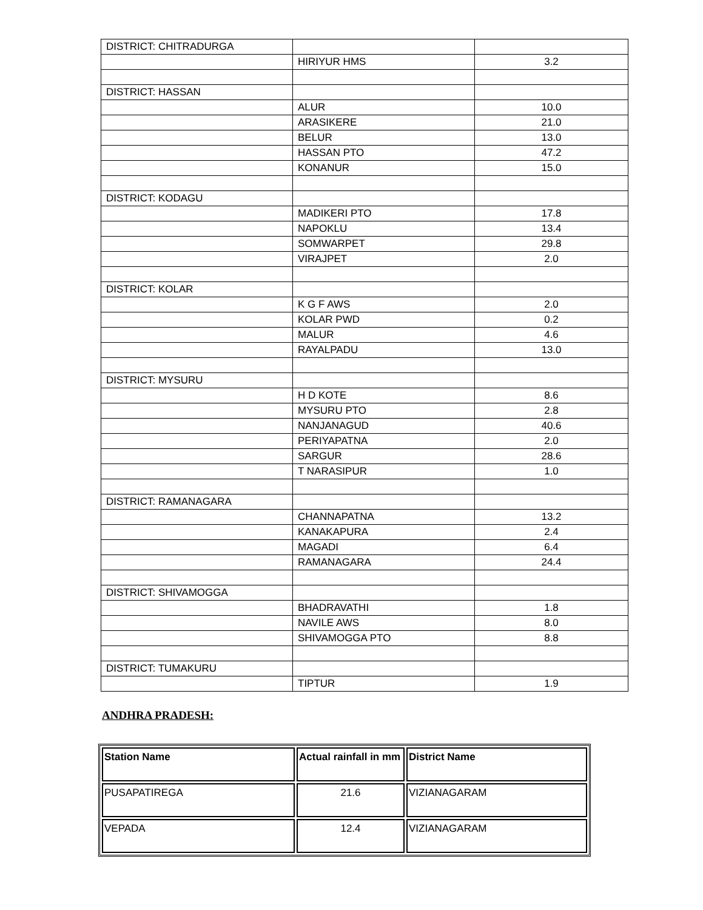| DISTRICT: CHITRADURGA | | |
| | HIRIYUR HMS | 3.2 |
| DISTRICT: HASSAN | | |
| | ALUR | 10.0 |
| | ARASIKERE | 21.0 |
| | BELUR | 13.0 |
| | HASSAN PTO | 47.2 |
| | KONANUR | 15.0 |
| DISTRICT: KODAGU | | |
| | MADIKERI PTO | 17.8 |
| | NAPOKLU | 13.4 |
| | SOMWARPET | 29.8 |
| | VIRAJPET | 2.0 |
| DISTRICT: KOLAR | | |
| | K G F AWS | 2.0 |
| | KOLAR PWD | 0.2 |
| | MALUR | 4.6 |
| | RAYALPADU | 13.0 |
| DISTRICT: MYSURU | | |
| | H D KOTE | 8.6 |
| | MYSURU PTO | 2.8 |
| | NANJANAGUD | 40.6 |
| | PERIYAPATNA | 2.0 |
| | SARGUR | 28.6 |
| | T NARASIPUR | 1.0 |
| DISTRICT: RAMANAGARA | | |
| | CHANNAPATNA | 13.2 |
| | KANAKAPURA | 2.4 |
| | MAGADI | 6.4 |
| | RAMANAGARA | 24.4 |
| DISTRICT: SHIVAMOGGA | | |
| | BHADRAVATHI | 1.8 |
| | NAVILE AWS | 8.0 |
| | SHIVAMOGGA PTO | 8.8 |
| DISTRICT: TUMAKURU | | |
| | TIPTUR | 1.9 |
ANDHRA PRADESH:
| Station Name | Actual rainfall in mm | District Name |
| --- | --- | --- |
| PUSAPATIREGA | 21.6 | VIZIANAGARAM |
| VEPADA | 12.4 | VIZIANAGARAM |